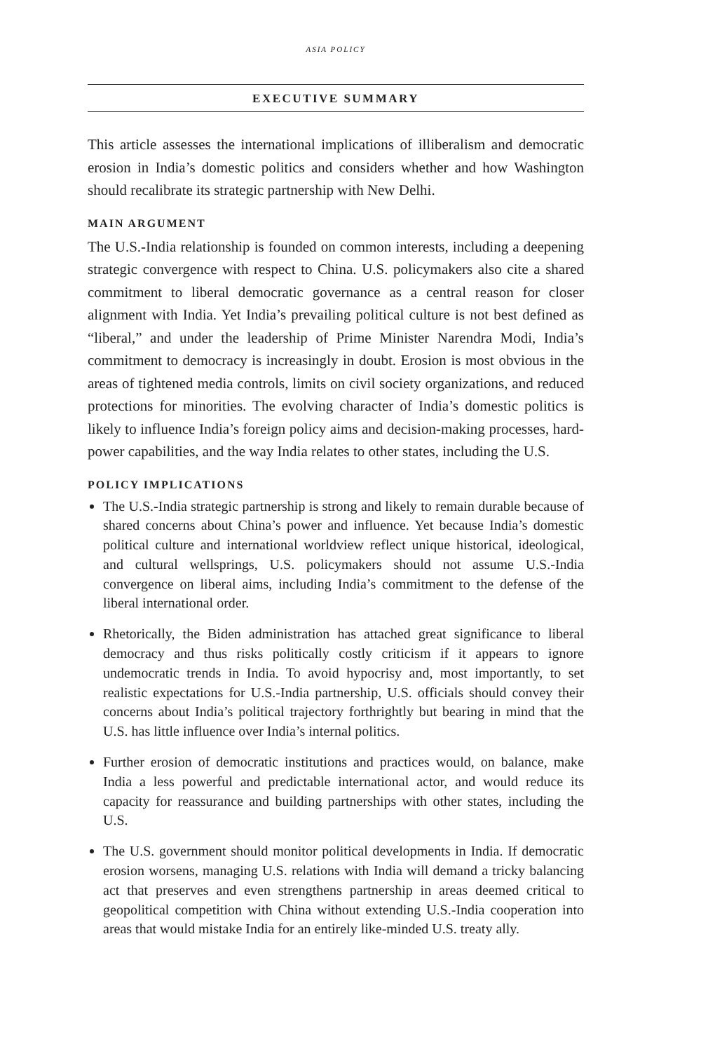ASIA POLICY
EXECUTIVE SUMMARY
This article assesses the international implications of illiberalism and democratic erosion in India’s domestic politics and considers whether and how Washington should recalibrate its strategic partnership with New Delhi.
MAIN ARGUMENT
The U.S.-India relationship is founded on common interests, including a deepening strategic convergence with respect to China. U.S. policymakers also cite a shared commitment to liberal democratic governance as a central reason for closer alignment with India. Yet India’s prevailing political culture is not best defined as “liberal,” and under the leadership of Prime Minister Narendra Modi, India’s commitment to democracy is increasingly in doubt. Erosion is most obvious in the areas of tightened media controls, limits on civil society organizations, and reduced protections for minorities. The evolving character of India’s domestic politics is likely to influence India’s foreign policy aims and decision-making processes, hard-power capabilities, and the way India relates to other states, including the U.S.
POLICY IMPLICATIONS
The U.S.-India strategic partnership is strong and likely to remain durable because of shared concerns about China’s power and influence. Yet because India’s domestic political culture and international worldview reflect unique historical, ideological, and cultural wellsprings, U.S. policymakers should not assume U.S.-India convergence on liberal aims, including India’s commitment to the defense of the liberal international order.
Rhetorically, the Biden administration has attached great significance to liberal democracy and thus risks politically costly criticism if it appears to ignore undemocratic trends in India. To avoid hypocrisy and, most importantly, to set realistic expectations for U.S.-India partnership, U.S. officials should convey their concerns about India’s political trajectory forthrightly but bearing in mind that the U.S. has little influence over India’s internal politics.
Further erosion of democratic institutions and practices would, on balance, make India a less powerful and predictable international actor, and would reduce its capacity for reassurance and building partnerships with other states, including the U.S.
The U.S. government should monitor political developments in India. If democratic erosion worsens, managing U.S. relations with India will demand a tricky balancing act that preserves and even strengthens partnership in areas deemed critical to geopolitical competition with China without extending U.S.-India cooperation into areas that would mistake India for an entirely like-minded U.S. treaty ally.